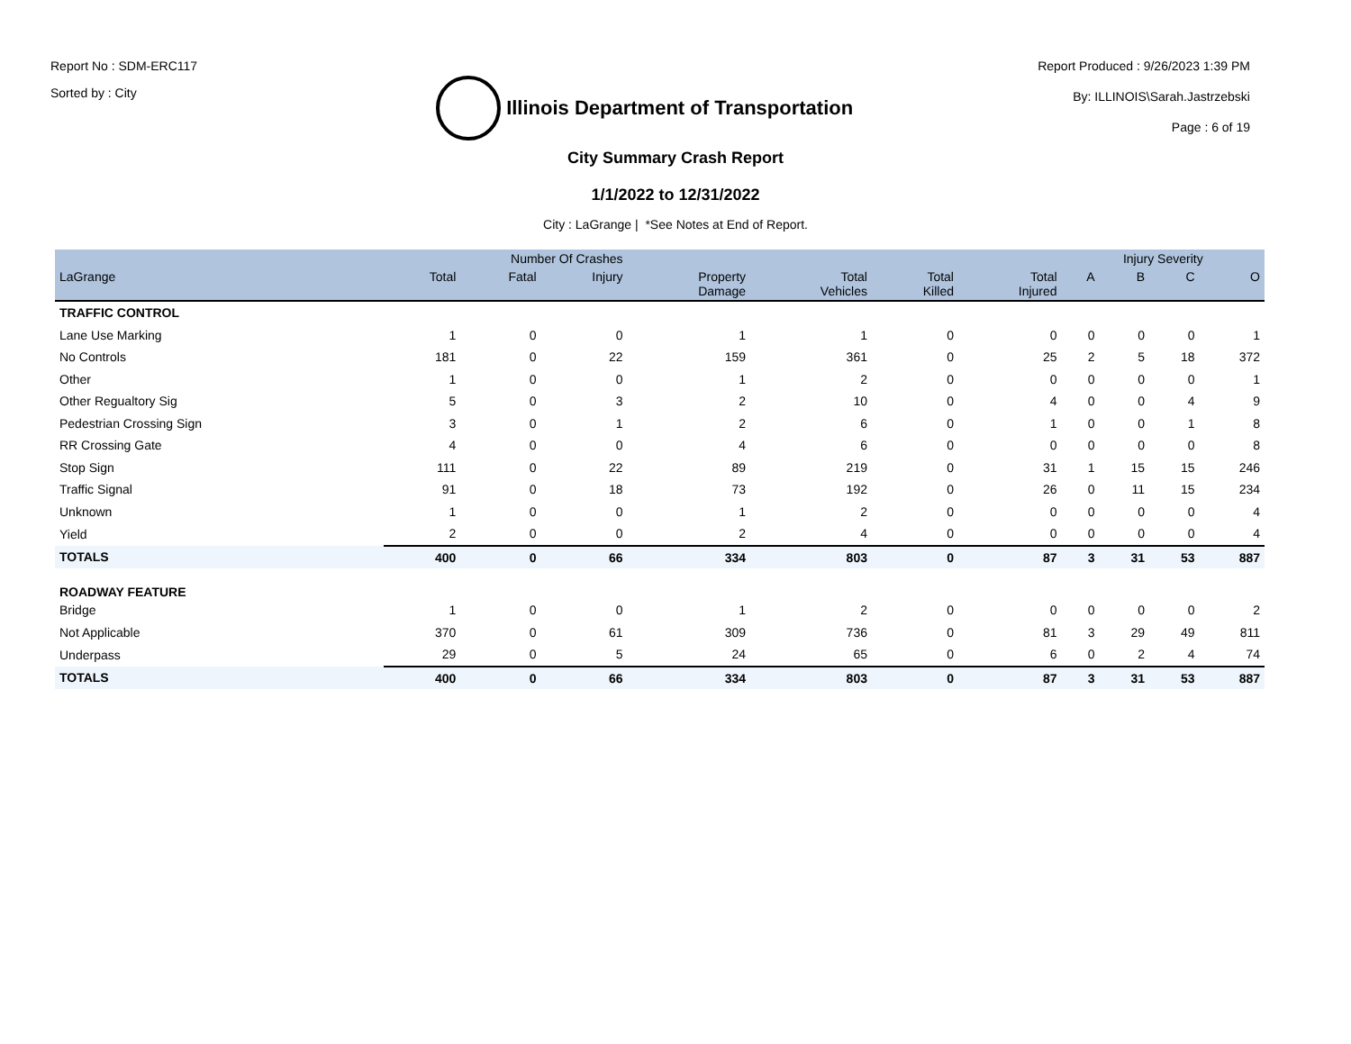Report No : SDM-ERC117
Sorted by : City
Illinois Department of Transportation
Report Produced : 9/26/2023 1:39 PM
By: ILLINOIS\Sarah.Jastrzebski
Page : 6 of 19
City Summary Crash Report
1/1/2022 to 12/31/2022
City : LaGrange | *See Notes at End of Report.
| | Number Of Crashes | | | | | | | Injury Severity | | | |
| --- | --- | --- | --- | --- | --- | --- | --- | --- | --- | --- | --- |
| LaGrange | Total | Fatal | Injury | Property Damage | Total Vehicles | Total Killed | Total Injured | A | B | C | O |
| TRAFFIC CONTROL | | | | | | | | | | | |
| Lane Use Marking | 1 | 0 | 0 | 1 | 1 | 0 | 0 | 0 | 0 | 0 | 1 |
| No Controls | 181 | 0 | 22 | 159 | 361 | 0 | 25 | 2 | 5 | 18 | 372 |
| Other | 1 | 0 | 0 | 1 | 2 | 0 | 0 | 0 | 0 | 0 | 1 |
| Other Regualtory Sig | 5 | 0 | 3 | 2 | 10 | 0 | 4 | 0 | 0 | 4 | 9 |
| Pedestrian Crossing Sign | 3 | 0 | 1 | 2 | 6 | 0 | 1 | 0 | 0 | 1 | 8 |
| RR Crossing Gate | 4 | 0 | 0 | 4 | 6 | 0 | 0 | 0 | 0 | 0 | 8 |
| Stop Sign | 111 | 0 | 22 | 89 | 219 | 0 | 31 | 1 | 15 | 15 | 246 |
| Traffic Signal | 91 | 0 | 18 | 73 | 192 | 0 | 26 | 0 | 11 | 15 | 234 |
| Unknown | 1 | 0 | 0 | 1 | 2 | 0 | 0 | 0 | 0 | 0 | 4 |
| Yield | 2 | 0 | 0 | 2 | 4 | 0 | 0 | 0 | 0 | 0 | 4 |
| TOTALS | 400 | 0 | 66 | 334 | 803 | 0 | 87 | 3 | 31 | 53 | 887 |
| ROADWAY FEATURE | | | | | | | | | | | |
| Bridge | 1 | 0 | 0 | 1 | 2 | 0 | 0 | 0 | 0 | 0 | 2 |
| Not Applicable | 370 | 0 | 61 | 309 | 736 | 0 | 81 | 3 | 29 | 49 | 811 |
| Underpass | 29 | 0 | 5 | 24 | 65 | 0 | 6 | 0 | 2 | 4 | 74 |
| TOTALS | 400 | 0 | 66 | 334 | 803 | 0 | 87 | 3 | 31 | 53 | 887 |